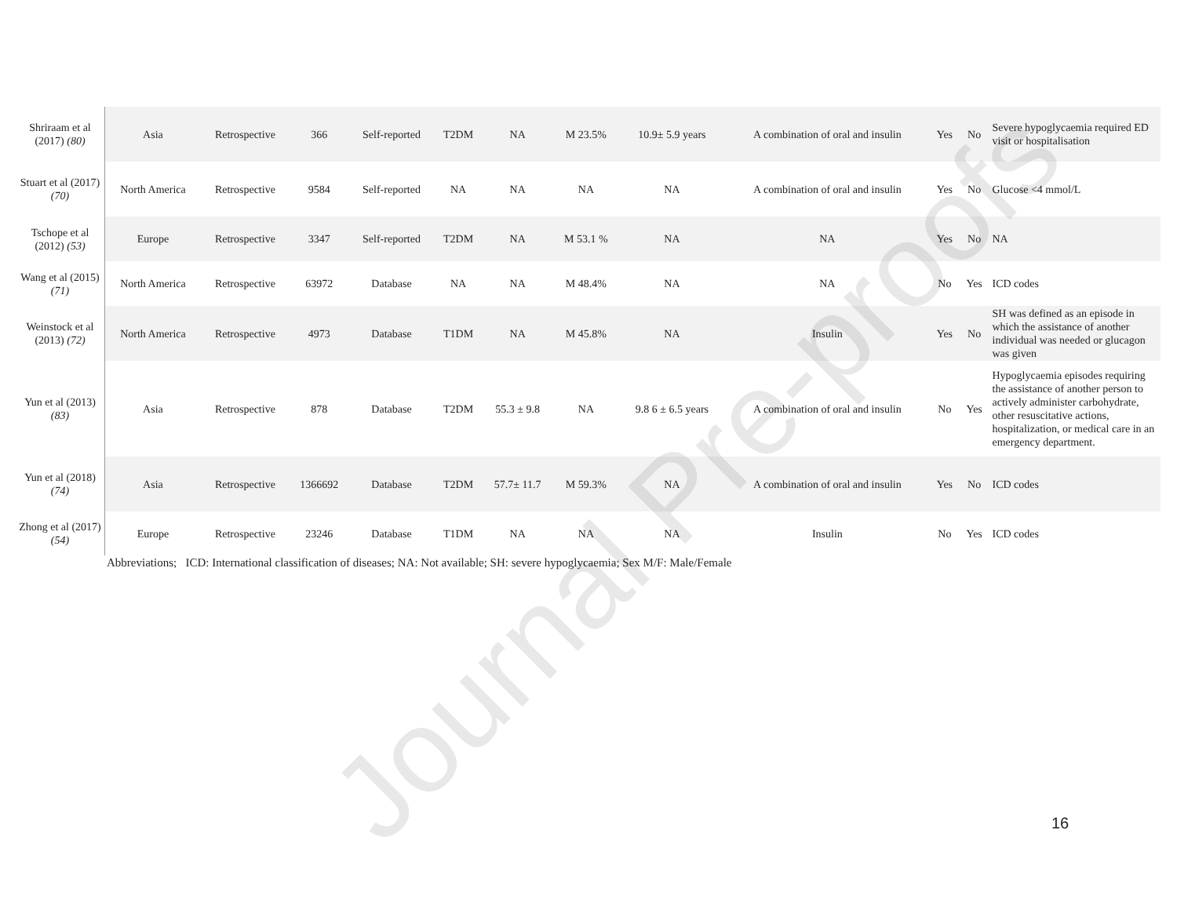| Shriraam et al (2017) (80) | Asia | Retrospective | 366 | Self-reported | T2DM | NA | M 23.5% | 10.9± 5.9 years | A combination of oral and insulin | Yes | No | Severe hypoglycaemia required ED visit or hospitalisation |
| Stuart et al (2017) (70) | North America | Retrospective | 9584 | Self-reported | NA | NA | NA | NA | A combination of oral and insulin | Yes | No | Glucose <4 mmol/L |
| Tschope et al (2012) (53) | Europe | Retrospective | 3347 | Self-reported | T2DM | NA | M 53.1 % | NA | NA | Yes | No | NA |
| Wang et al (2015) (71) | North America | Retrospective | 63972 | Database | NA | NA | M 48.4% | NA | NA | No | Yes | ICD codes |
| Weinstock et al (2013) (72) | North America | Retrospective | 4973 | Database | T1DM | NA | M 45.8% | NA | Insulin | Yes | No | SH was defined as an episode in which the assistance of another individual was needed or glucagon was given |
| Yun et al (2013) (83) | Asia | Retrospective | 878 | Database | T2DM | 55.3 ± 9.8 | NA | 9.8 6 ± 6.5 years | A combination of oral and insulin | No | Yes | Hypoglycaemia episodes requiring the assistance of another person to actively administer carbohydrate, other resuscitative actions, hospitalization, or medical care in an emergency department. |
| Yun et al (2018) (74) | Asia | Retrospective | 1366692 | Database | T2DM | 57.7± 11.7 | M 59.3% | NA | A combination of oral and insulin | Yes | No | ICD codes |
| Zhong et al (2017) (54) | Europe | Retrospective | 23246 | Database | T1DM | NA | NA | NA | Insulin | No | Yes | ICD codes |
Abbreviations; ICD: International classification of diseases; NA: Not available; SH: severe hypoglycaemia; Sex M/F: Male/Female
16
Journal Pre-proofs